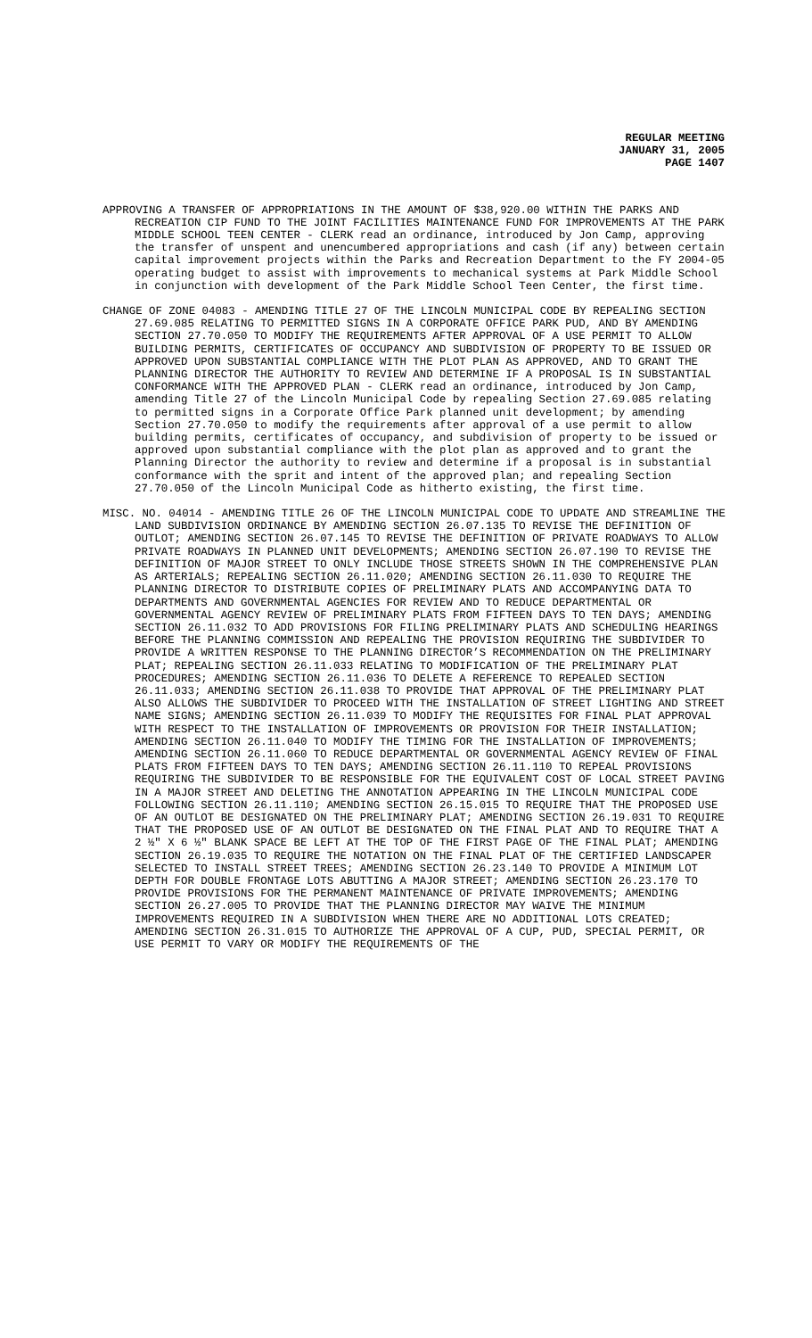REGULAR MEETING
JANUARY 31, 2005
PAGE 1407
APPROVING A TRANSFER OF APPROPRIATIONS IN THE AMOUNT OF $38,920.00 WITHIN THE PARKS AND RECREATION CIP FUND TO THE JOINT FACILITIES MAINTENANCE FUND FOR IMPROVEMENTS AT THE PARK MIDDLE SCHOOL TEEN CENTER - CLERK read an ordinance, introduced by Jon Camp, approving the transfer of unspent and unencumbered appropriations and cash (if any) between certain capital improvement projects within the Parks and Recreation Department to the FY 2004-05 operating budget to assist with improvements to mechanical systems at Park Middle School in conjunction with development of the Park Middle School Teen Center, the first time.
CHANGE OF ZONE 04083 - AMENDING TITLE 27 OF THE LINCOLN MUNICIPAL CODE BY REPEALING SECTION 27.69.085 RELATING TO PERMITTED SIGNS IN A CORPORATE OFFICE PARK PUD, AND BY AMENDING SECTION 27.70.050 TO MODIFY THE REQUIREMENTS AFTER APPROVAL OF A USE PERMIT TO ALLOW BUILDING PERMITS, CERTIFICATES OF OCCUPANCY AND SUBDIVISION OF PROPERTY TO BE ISSUED OR APPROVED UPON SUBSTANTIAL COMPLIANCE WITH THE PLOT PLAN AS APPROVED, AND TO GRANT THE PLANNING DIRECTOR THE AUTHORITY TO REVIEW AND DETERMINE IF A PROPOSAL IS IN SUBSTANTIAL CONFORMANCE WITH THE APPROVED PLAN - CLERK read an ordinance, introduced by Jon Camp, amending Title 27 of the Lincoln Municipal Code by repealing Section 27.69.085 relating to permitted signs in a Corporate Office Park planned unit development; by amending Section 27.70.050 to modify the requirements after approval of a use permit to allow building permits, certificates of occupancy, and subdivision of property to be issued or approved upon substantial compliance with the plot plan as approved and to grant the Planning Director the authority to review and determine if a proposal is in substantial conformance with the sprit and intent of the approved plan; and repealing Section 27.70.050 of the Lincoln Municipal Code as hitherto existing, the first time.
MISC. NO. 04014 - AMENDING TITLE 26 OF THE LINCOLN MUNICIPAL CODE TO UPDATE AND STREAMLINE THE LAND SUBDIVISION ORDINANCE BY AMENDING SECTION 26.07.135 TO REVISE THE DEFINITION OF OUTLOT; AMENDING SECTION 26.07.145 TO REVISE THE DEFINITION OF PRIVATE ROADWAYS TO ALLOW PRIVATE ROADWAYS IN PLANNED UNIT DEVELOPMENTS; AMENDING SECTION 26.07.190 TO REVISE THE DEFINITION OF MAJOR STREET TO ONLY INCLUDE THOSE STREETS SHOWN IN THE COMPREHENSIVE PLAN AS ARTERIALS; REPEALING SECTION 26.11.020; AMENDING SECTION 26.11.030 TO REQUIRE THE PLANNING DIRECTOR TO DISTRIBUTE COPIES OF PRELIMINARY PLATS AND ACCOMPANYING DATA TO DEPARTMENTS AND GOVERNMENTAL AGENCIES FOR REVIEW AND TO REDUCE DEPARTMENTAL OR GOVERNMENTAL AGENCY REVIEW OF PRELIMINARY PLATS FROM FIFTEEN DAYS TO TEN DAYS; AMENDING SECTION 26.11.032 TO ADD PROVISIONS FOR FILING PRELIMINARY PLATS AND SCHEDULING HEARINGS BEFORE THE PLANNING COMMISSION AND REPEALING THE PROVISION REQUIRING THE SUBDIVIDER TO PROVIDE A WRITTEN RESPONSE TO THE PLANNING DIRECTOR’S RECOMMENDATION ON THE PRELIMINARY PLAT; REPEALING SECTION 26.11.033 RELATING TO MODIFICATION OF THE PRELIMINARY PLAT PROCEDURES; AMENDING SECTION 26.11.036 TO DELETE A REFERENCE TO REPEALED SECTION 26.11.033; AMENDING SECTION 26.11.038 TO PROVIDE THAT APPROVAL OF THE PRELIMINARY PLAT ALSO ALLOWS THE SUBDIVIDER TO PROCEED WITH THE INSTALLATION OF STREET LIGHTING AND STREET NAME SIGNS; AMENDING SECTION 26.11.039 TO MODIFY THE REQUISITES FOR FINAL PLAT APPROVAL WITH RESPECT TO THE INSTALLATION OF IMPROVEMENTS OR PROVISION FOR THEIR INSTALLATION; AMENDING SECTION 26.11.040 TO MODIFY THE TIMING FOR THE INSTALLATION OF IMPROVEMENTS; AMENDING SECTION 26.11.060 TO REDUCE DEPARTMENTAL OR GOVERNMENTAL AGENCY REVIEW OF FINAL PLATS FROM FIFTEEN DAYS TO TEN DAYS; AMENDING SECTION 26.11.110 TO REPEAL PROVISIONS REQUIRING THE SUBDIVIDER TO BE RESPONSIBLE FOR THE EQUIVALENT COST OF LOCAL STREET PAVING IN A MAJOR STREET AND DELETING THE ANNOTATION APPEARING IN THE LINCOLN MUNICIPAL CODE FOLLOWING SECTION 26.11.110; AMENDING SECTION 26.15.015 TO REQUIRE THAT THE PROPOSED USE OF AN OUTLOT BE DESIGNATED ON THE PRELIMINARY PLAT; AMENDING SECTION 26.19.031 TO REQUIRE THAT THE PROPOSED USE OF AN OUTLOT BE DESIGNATED ON THE FINAL PLAT AND TO REQUIRE THAT A 2 ½" X 6 ½" BLANK SPACE BE LEFT AT THE TOP OF THE FIRST PAGE OF THE FINAL PLAT; AMENDING SECTION 26.19.035 TO REQUIRE THE NOTATION ON THE FINAL PLAT OF THE CERTIFIED LANDSCAPER SELECTED TO INSTALL STREET TREES; AMENDING SECTION 26.23.140 TO PROVIDE A MINIMUM LOT DEPTH FOR DOUBLE FRONTAGE LOTS ABUTTING A MAJOR STREET; AMENDING SECTION 26.23.170 TO PROVIDE PROVISIONS FOR THE PERMANENT MAINTENANCE OF PRIVATE IMPROVEMENTS; AMENDING SECTION 26.27.005 TO PROVIDE THAT THE PLANNING DIRECTOR MAY WAIVE THE MINIMUM IMPROVEMENTS REQUIRED IN A SUBDIVISION WHEN THERE ARE NO ADDITIONAL LOTS CREATED; AMENDING SECTION 26.31.015 TO AUTHORIZE THE APPROVAL OF A CUP, PUD, SPECIAL PERMIT, OR USE PERMIT TO VARY OR MODIFY THE REQUIREMENTS OF THE